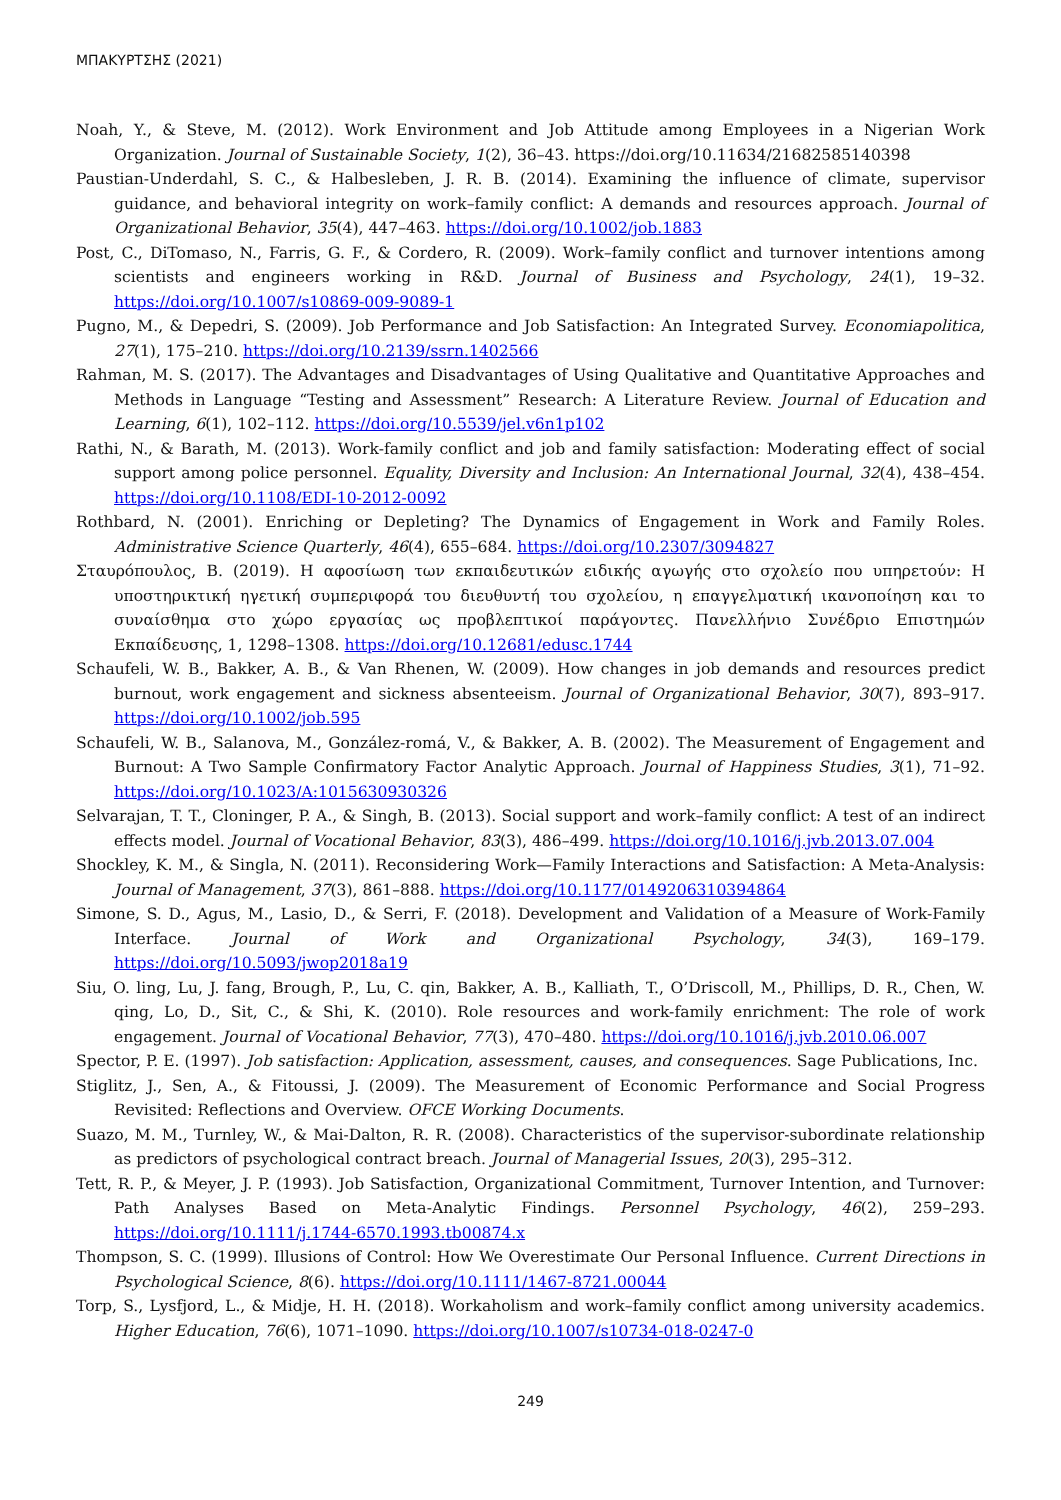ΜΠΑΚΥΡΤΣΗΣ (2021)
Noah, Y., & Steve, M. (2012). Work Environment and Job Attitude among Employees in a Nigerian Work Organization. Journal of Sustainable Society, 1(2), 36–43. https://doi.org/10.11634/21682585140398
Paustian-Underdahl, S. C., & Halbesleben, J. R. B. (2014). Examining the influence of climate, supervisor guidance, and behavioral integrity on work–family conflict: A demands and resources approach. Journal of Organizational Behavior, 35(4), 447–463. https://doi.org/10.1002/job.1883
Post, C., DiTomaso, N., Farris, G. F., & Cordero, R. (2009). Work–family conflict and turnover intentions among scientists and engineers working in R&D. Journal of Business and Psychology, 24(1), 19–32. https://doi.org/10.1007/s10869-009-9089-1
Pugno, M., & Depedri, S. (2009). Job Performance and Job Satisfaction: An Integrated Survey. Economiapolitica, 27(1), 175–210. https://doi.org/10.2139/ssrn.1402566
Rahman, M. S. (2017). The Advantages and Disadvantages of Using Qualitative and Quantitative Approaches and Methods in Language “Testing and Assessment” Research: A Literature Review. Journal of Education and Learning, 6(1), 102–112. https://doi.org/10.5539/jel.v6n1p102
Rathi, N., & Barath, M. (2013). Work-family conflict and job and family satisfaction: Moderating effect of social support among police personnel. Equality, Diversity and Inclusion: An International Journal, 32(4), 438–454. https://doi.org/10.1108/EDI-10-2012-0092
Rothbard, N. (2001). Enriching or Depleting? The Dynamics of Engagement in Work and Family Roles. Administrative Science Quarterly, 46(4), 655–684. https://doi.org/10.2307/3094827
Σταυρόπουλος, Β. (2019). Η αφοσίωση των εκπαιδευτικών ειδικής αγωγής στο σχολείο που υπηρετούν: Η υποστηρικτική ηγετική συμπεριφορά του διευθυντή του σχολείου, η επαγγελματική ικανοποίηση και το συναίσθημα στο χώρο εργασίας ως προβλεπτικοί παράγοντες. Πανελλήνιο Συνέδριο Επιστημών Εκπαίδευσης, 1, 1298–1308. https://doi.org/10.12681/edusc.1744
Schaufeli, W. B., Bakker, A. B., & Van Rhenen, W. (2009). How changes in job demands and resources predict burnout, work engagement and sickness absenteeism. Journal of Organizational Behavior, 30(7), 893–917. https://doi.org/10.1002/job.595
Schaufeli, W. B., Salanova, M., González-romá, V., & Bakker, A. B. (2002). The Measurement of Engagement and Burnout: A Two Sample Confirmatory Factor Analytic Approach. Journal of Happiness Studies, 3(1), 71–92. https://doi.org/10.1023/A:1015630930326
Selvarajan, T. T., Cloninger, P. A., & Singh, B. (2013). Social support and work–family conflict: A test of an indirect effects model. Journal of Vocational Behavior, 83(3), 486–499. https://doi.org/10.1016/j.jvb.2013.07.004
Shockley, K. M., & Singla, N. (2011). Reconsidering Work—Family Interactions and Satisfaction: A Meta-Analysis: Journal of Management, 37(3), 861–888. https://doi.org/10.1177/0149206310394864
Simone, S. D., Agus, M., Lasio, D., & Serri, F. (2018). Development and Validation of a Measure of Work-Family Interface. Journal of Work and Organizational Psychology, 34(3), 169–179. https://doi.org/10.5093/jwop2018a19
Siu, O. ling, Lu, J. fang, Brough, P., Lu, C. qin, Bakker, A. B., Kalliath, T., O’Driscoll, M., Phillips, D. R., Chen, W. qing, Lo, D., Sit, C., & Shi, K. (2010). Role resources and work-family enrichment: The role of work engagement. Journal of Vocational Behavior, 77(3), 470–480. https://doi.org/10.1016/j.jvb.2010.06.007
Spector, P. E. (1997). Job satisfaction: Application, assessment, causes, and consequences. Sage Publications, Inc.
Stiglitz, J., Sen, A., & Fitoussi, J. (2009). The Measurement of Economic Performance and Social Progress Revisited: Reflections and Overview. OFCE Working Documents.
Suazo, M. M., Turnley, W., & Mai-Dalton, R. R. (2008). Characteristics of the supervisor-subordinate relationship as predictors of psychological contract breach. Journal of Managerial Issues, 20(3), 295–312.
Tett, R. P., & Meyer, J. P. (1993). Job Satisfaction, Organizational Commitment, Turnover Intention, and Turnover: Path Analyses Based on Meta-Analytic Findings. Personnel Psychology, 46(2), 259–293. https://doi.org/10.1111/j.1744-6570.1993.tb00874.x
Thompson, S. C. (1999). Illusions of Control: How We Overestimate Our Personal Influence. Current Directions in Psychological Science, 8(6). https://doi.org/10.1111/1467-8721.00044
Torp, S., Lysfjord, L., & Midje, H. H. (2018). Workaholism and work–family conflict among university academics. Higher Education, 76(6), 1071–1090. https://doi.org/10.1007/s10734-018-0247-0
249